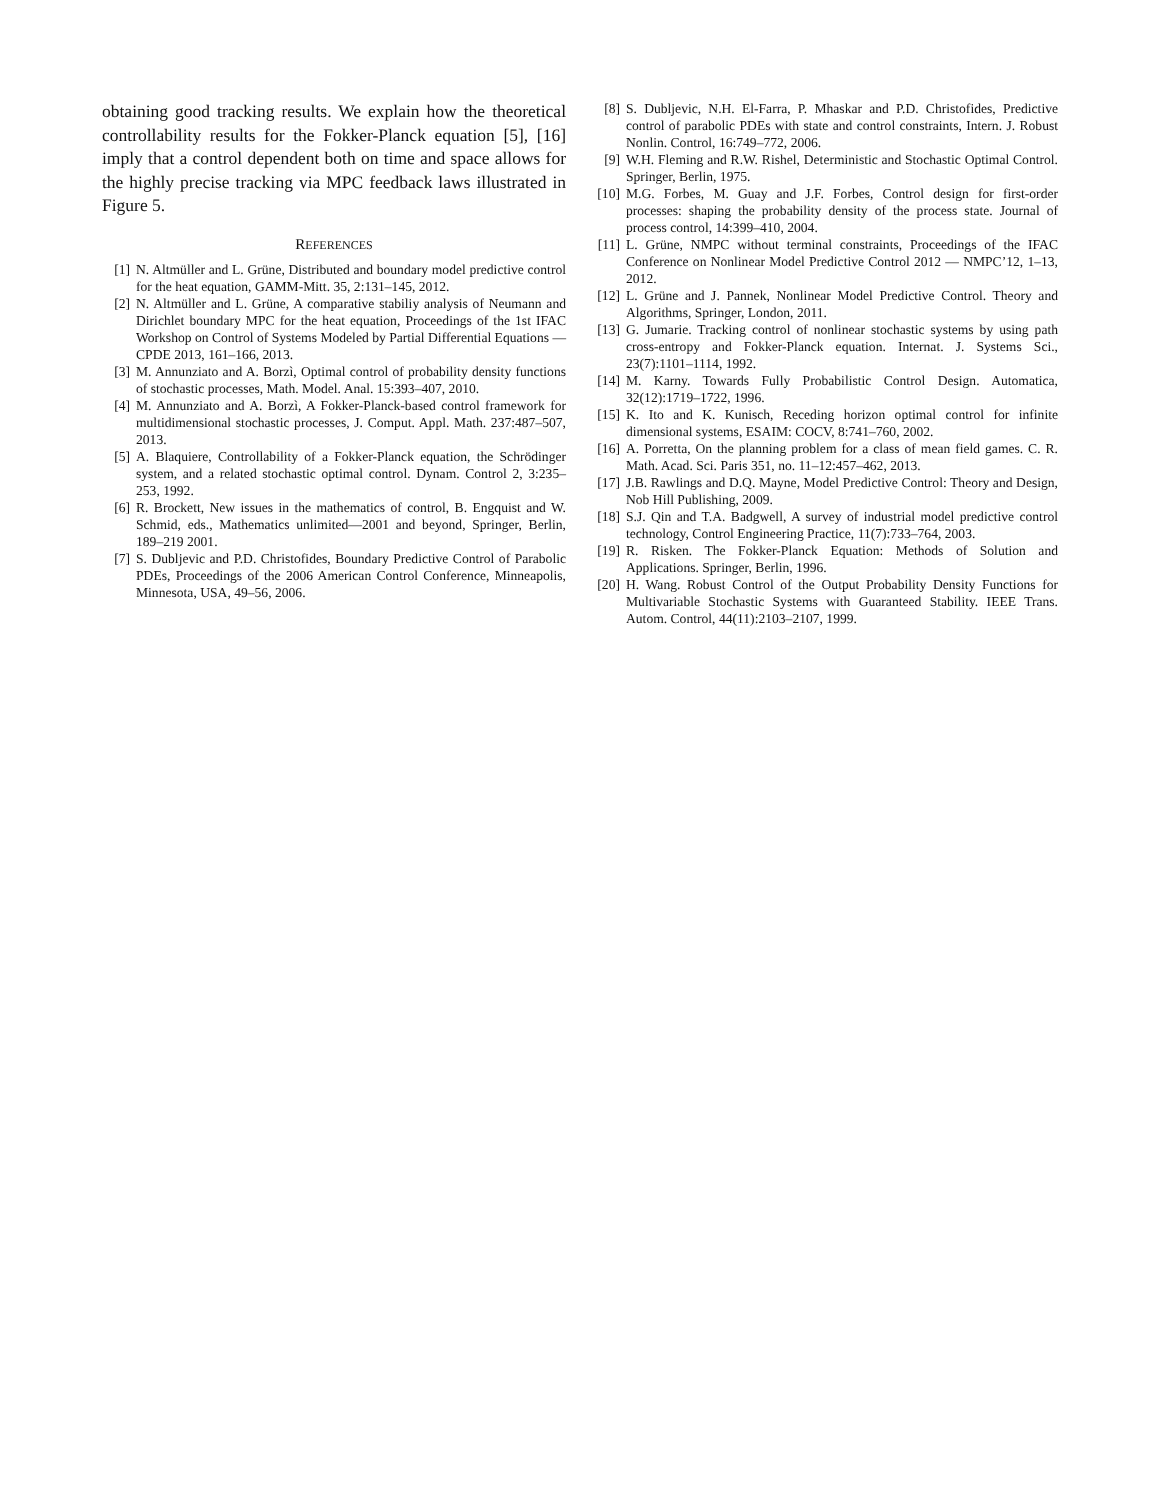obtaining good tracking results. We explain how the theoretical controllability results for the Fokker-Planck equation [5], [16] imply that a control dependent both on time and space allows for the highly precise tracking via MPC feedback laws illustrated in Figure 5.
REFERENCES
[1] N. Altmüller and L. Grüne, Distributed and boundary model predictive control for the heat equation, GAMM-Mitt. 35, 2:131–145, 2012.
[2] N. Altmüller and L. Grüne, A comparative stabiliy analysis of Neumann and Dirichlet boundary MPC for the heat equation, Proceedings of the 1st IFAC Workshop on Control of Systems Modeled by Partial Differential Equations — CPDE 2013, 161–166, 2013.
[3] M. Annunziato and A. Borzì, Optimal control of probability density functions of stochastic processes, Math. Model. Anal. 15:393–407, 2010.
[4] M. Annunziato and A. Borzì, A Fokker-Planck-based control framework for multidimensional stochastic processes, J. Comput. Appl. Math. 237:487–507, 2013.
[5] A. Blaquiere, Controllability of a Fokker-Planck equation, the Schrödinger system, and a related stochastic optimal control. Dynam. Control 2, 3:235–253, 1992.
[6] R. Brockett, New issues in the mathematics of control, B. Engquist and W. Schmid, eds., Mathematics unlimited—2001 and beyond, Springer, Berlin, 189–219 2001.
[7] S. Dubljevic and P.D. Christofides, Boundary Predictive Control of Parabolic PDEs, Proceedings of the 2006 American Control Conference, Minneapolis, Minnesota, USA, 49–56, 2006.
[8] S. Dubljevic, N.H. El-Farra, P. Mhaskar and P.D. Christofides, Predictive control of parabolic PDEs with state and control constraints, Intern. J. Robust Nonlin. Control, 16:749–772, 2006.
[9] W.H. Fleming and R.W. Rishel, Deterministic and Stochastic Optimal Control. Springer, Berlin, 1975.
[10] M.G. Forbes, M. Guay and J.F. Forbes, Control design for first-order processes: shaping the probability density of the process state. Journal of process control, 14:399–410, 2004.
[11] L. Grüne, NMPC without terminal constraints, Proceedings of the IFAC Conference on Nonlinear Model Predictive Control 2012 — NMPC’12, 1–13, 2012.
[12] L. Grüne and J. Pannek, Nonlinear Model Predictive Control. Theory and Algorithms, Springer, London, 2011.
[13] G. Jumarie. Tracking control of nonlinear stochastic systems by using path cross-entropy and Fokker-Planck equation. Internat. J. Systems Sci., 23(7):1101–1114, 1992.
[14] M. Karny. Towards Fully Probabilistic Control Design. Automatica, 32(12):1719–1722, 1996.
[15] K. Ito and K. Kunisch, Receding horizon optimal control for infinite dimensional systems, ESAIM: COCV, 8:741–760, 2002.
[16] A. Porretta, On the planning problem for a class of mean field games. C. R. Math. Acad. Sci. Paris 351, no. 11–12:457–462, 2013.
[17] J.B. Rawlings and D.Q. Mayne, Model Predictive Control: Theory and Design, Nob Hill Publishing, 2009.
[18] S.J. Qin and T.A. Badgwell, A survey of industrial model predictive control technology, Control Engineering Practice, 11(7):733–764, 2003.
[19] R. Risken. The Fokker-Planck Equation: Methods of Solution and Applications. Springer, Berlin, 1996.
[20] H. Wang. Robust Control of the Output Probability Density Functions for Multivariable Stochastic Systems with Guaranteed Stability. IEEE Trans. Autom. Control, 44(11):2103–2107, 1999.